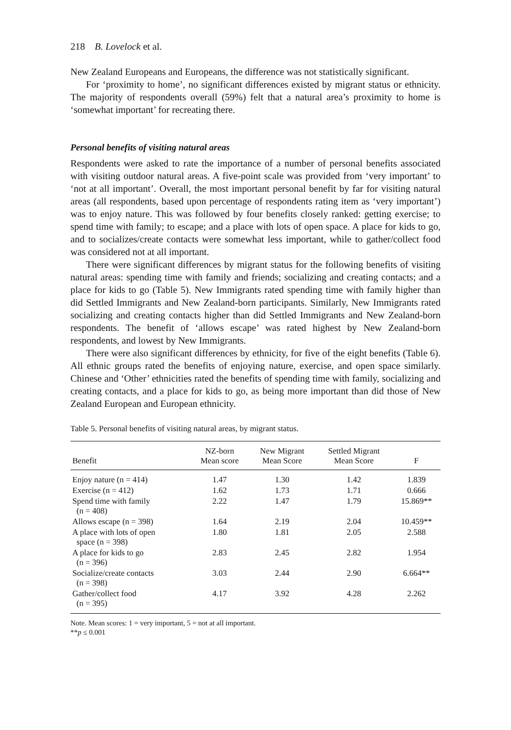218 B. Lovelock et al.
New Zealand Europeans and Europeans, the difference was not statistically significant.
For ‘proximity to home’, no significant differences existed by migrant status or ethnicity. The majority of respondents overall (59%) felt that a natural area’s proximity to home is ‘somewhat important’ for recreating there.
Personal benefits of visiting natural areas
Respondents were asked to rate the importance of a number of personal benefits associated with visiting outdoor natural areas. A five-point scale was provided from ‘very important’ to ‘not at all important’. Overall, the most important personal benefit by far for visiting natural areas (all respondents, based upon percentage of respondents rating item as ‘very important’) was to enjoy nature. This was followed by four benefits closely ranked: getting exercise; to spend time with family; to escape; and a place with lots of open space. A place for kids to go, and to socializes/create contacts were somewhat less important, while to gather/collect food was considered not at all important.
There were significant differences by migrant status for the following benefits of visiting natural areas: spending time with family and friends; socializing and creating contacts; and a place for kids to go (Table 5). New Immigrants rated spending time with family higher than did Settled Immigrants and New Zealand-born participants. Similarly, New Immigrants rated socializing and creating contacts higher than did Settled Immigrants and New Zealand-born respondents. The benefit of ‘allows escape’ was rated highest by New Zealand-born respondents, and lowest by New Immigrants.
There were also significant differences by ethnicity, for five of the eight benefits (Table 6). All ethnic groups rated the benefits of enjoying nature, exercise, and open space similarly. Chinese and ‘Other’ ethnicities rated the benefits of spending time with family, socializing and creating contacts, and a place for kids to go, as being more important than did those of New Zealand European and European ethnicity.
Table 5. Personal benefits of visiting natural areas, by migrant status.
| Benefit | NZ-born Mean score | New Migrant Mean Score | Settled Migrant Mean Score | F |
| --- | --- | --- | --- | --- |
| Enjoy nature (n = 414) | 1.47 | 1.30 | 1.42 | 1.839 |
| Exercise (n = 412) | 1.62 | 1.73 | 1.71 | 0.666 |
| Spend time with family (n = 408) | 2.22 | 1.47 | 1.79 | 15.869** |
| Allows escape (n = 398) | 1.64 | 2.19 | 2.04 | 10.459** |
| A place with lots of open space (n = 398) | 1.80 | 1.81 | 2.05 | 2.588 |
| A place for kids to go (n = 396) | 2.83 | 2.45 | 2.82 | 1.954 |
| Socialize/create contacts (n = 398) | 3.03 | 2.44 | 2.90 | 6.664** |
| Gather/collect food (n = 395) | 4.17 | 3.92 | 4.28 | 2.262 |
Note. Mean scores: 1 = very important, 5 = not at all important.
**p ≤ 0.001